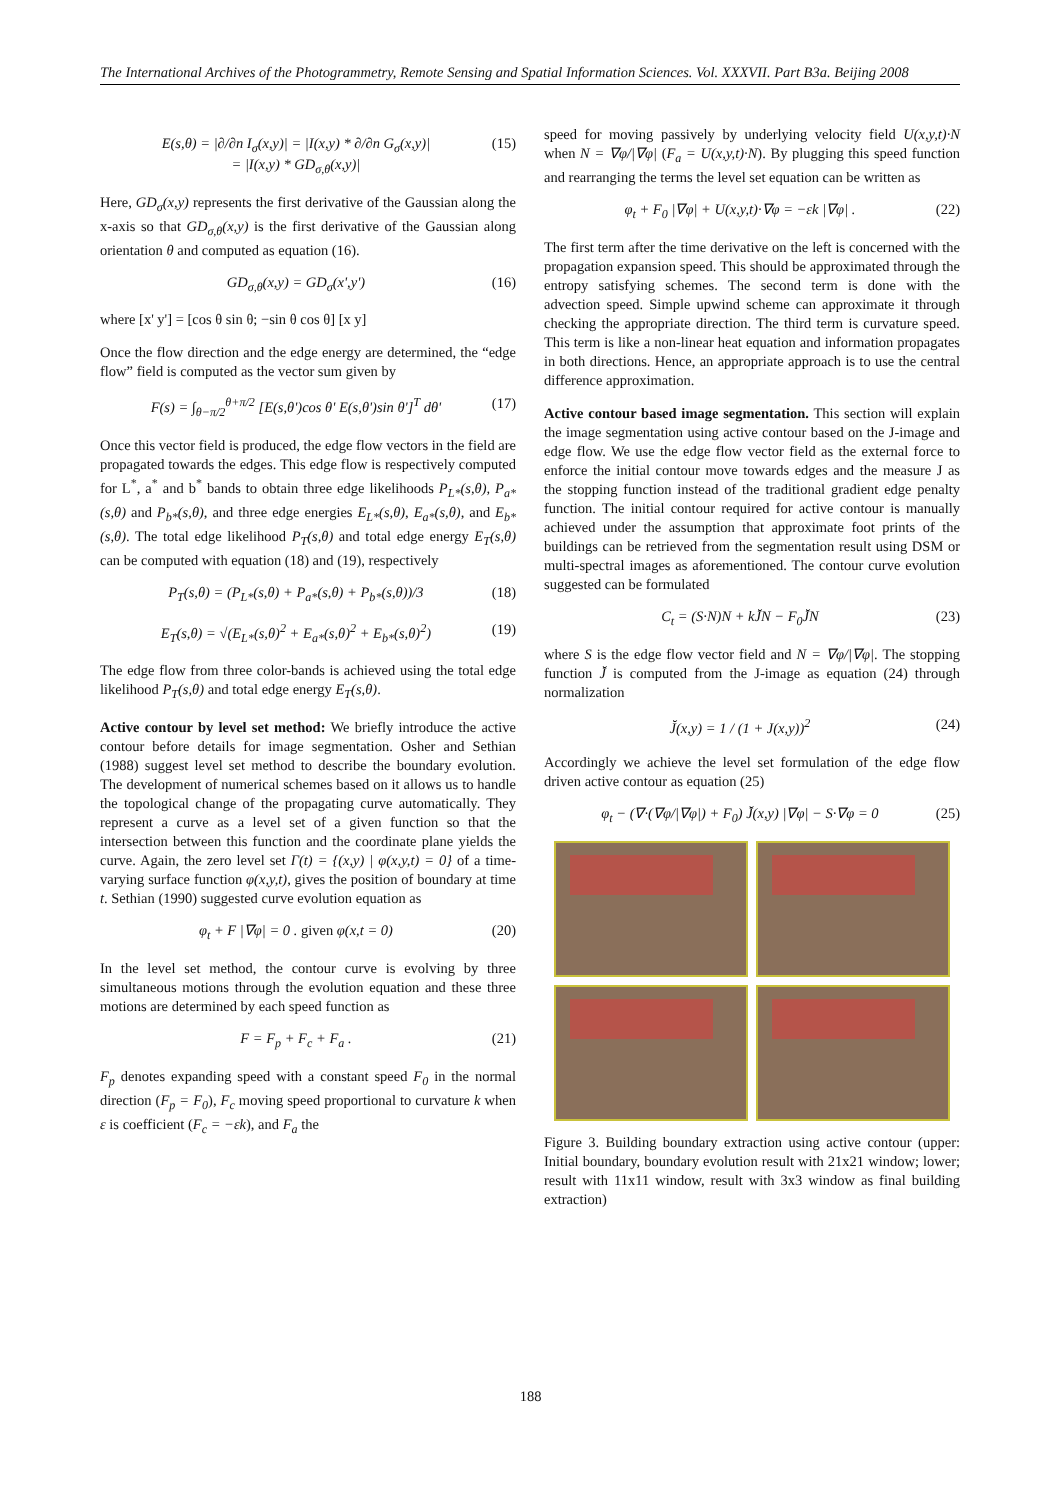The International Archives of the Photogrammetry, Remote Sensing and Spatial Information Sciences. Vol. XXXVII. Part B3a. Beijing 2008
E(s,θ) = |∂/∂n I<sub>σ</sub>(x,y)| = |I(x,y) * ∂/∂n G<sub>σ</sub>(x,y)|
= |I(x,y) * GD<sub>σ,θ</sub>(x,y)| (15)
Here, GD<sub>σ</sub>(x,y) represents the first derivative of the Gaussian along the x-axis so that GD<sub>σ,θ</sub>(x,y) is the first derivative of the Gaussian along orientation θ and computed as equation (16).
GD<sub>σ,θ</sub>(x,y) = GD<sub>σ</sub>(x',y') (16)
where [x' y'] = [cos θ sin θ; −sin θ cos θ] [x y]
Once the flow direction and the edge energy are determined, the “edge flow” field is computed as the vector sum given by
F(s) = ∫<sub>θ−π/2</sub><sup>θ+π/2</sup> [E(s,θ')cos θ' E(s,θ')sin θ']<sup>T</sup> dθ' (17)
Once this vector field is produced, the edge flow vectors in the field are propagated towards the edges. This edge flow is respectively computed for L<sup>*</sup>, a<sup>*</sup> and b<sup>*</sup> bands to obtain three edge likelihoods P<sub>L*</sub>(s,θ), P<sub>a*</sub>(s,θ) and P<sub>b*</sub>(s,θ), and three edge energies E<sub>L*</sub>(s,θ), E<sub>a*</sub>(s,θ), and E<sub>b*</sub>(s,θ). The total edge likelihood P<sub>T</sub>(s,θ) and total edge energy E<sub>T</sub>(s,θ) can be computed with equation (18) and (19), respectively
P<sub>T</sub>(s,θ) = (P<sub>L*</sub>(s,θ) + P<sub>a*</sub>(s,θ) + P<sub>b*</sub>(s,θ))/3 (18)
E<sub>T</sub>(s,θ) = √(E<sub>L*</sub>(s,θ)<sup>2</sup> + E<sub>a*</sub>(s,θ)<sup>2</sup> + E<sub>b*</sub>(s,θ)<sup>2</sup>) (19)
The edge flow from three color-bands is achieved using the total edge likelihood P<sub>T</sub>(s,θ) and total edge energy E<sub>T</sub>(s,θ).
Active contour by level set method: We briefly introduce the active contour before details for image segmentation. Osher and Sethian (1988) suggest level set method to describe the boundary evolution. The development of numerical schemes based on it allows us to handle the topological change of the propagating curve automatically. They represent a curve as a level set of a given function so that the intersection between this function and the coordinate plane yields the curve. Again, the zero level set Γ(t) = {(x,y) | φ(x,y,t) = 0} of a time-varying surface function φ(x,y,t), gives the position of boundary at time t. Sethian (1990) suggested curve evolution equation as
φ<sub>t</sub> + F |∇φ| = 0 . given φ(x,t = 0) (20)
In the level set method, the contour curve is evolving by three simultaneous motions through the evolution equation and these three motions are determined by each speed function as
F = F<sub>p</sub> + F<sub>c</sub> + F<sub>a</sub> . (21)
F<sub>p</sub> denotes expanding speed with a constant speed F<sub>0</sub> in the normal direction (F<sub>p</sub> = F<sub>0</sub>), F<sub>c</sub> moving speed proportional to curvature k when ε is coefficient (F<sub>c</sub> = −εk), and F<sub>a</sub> the
speed for moving passively by underlying velocity field U(x,y,t)·N when N = ∇φ/|∇φ| (F<sub>a</sub> = U(x,y,t)·N). By plugging this speed function and rearranging the terms the level set equation can be written as
φ<sub>t</sub> + F<sub>0</sub> |∇φ| + U(x,y,t)·∇φ = −εk |∇φ| . (22)
The first term after the time derivative on the left is concerned with the propagation expansion speed. This should be approximated through the entropy satisfying schemes. The second term is done with the advection speed. Simple upwind scheme can approximate it through checking the appropriate direction. The third term is curvature speed. This term is like a non-linear heat equation and information propagates in both directions. Hence, an appropriate approach is to use the central difference approximation.
Active contour based image segmentation. This section will explain the image segmentation using active contour based on the J-image and edge flow. We use the edge flow vector field as the external force to enforce the initial contour move towards edges and the measure J as the stopping function instead of the traditional gradient edge penalty function. The initial contour required for active contour is manually achieved under the assumption that approximate foot prints of the buildings can be retrieved from the segmentation result using DSM or multi-spectral images as aforementioned. The contour curve evolution suggested can be formulated
C<sub>t</sub> = (S·N)N + kJ̆N − F<sub>0</sub>J̆N (23)
where S is the edge flow vector field and N = ∇φ/|∇φ|. The stopping function J̆ is computed from the J-image as equation (24) through normalization
J̆(x,y) = 1 / (1 + J(x,y))<sup>2</sup> (24)
Accordingly we achieve the level set formulation of the edge flow driven active contour as equation (25)
φ<sub>t</sub> − (∇·(∇φ/|∇φ|) + F<sub>0</sub>) J̆(x,y) |∇φ| − S·∇φ = 0 (25)
Figure 3. Building boundary extraction using active contour (upper: Initial boundary, boundary evolution result with 21x21 window; lower; result with 11x11 window, result with 3x3 window as final building extraction)
188